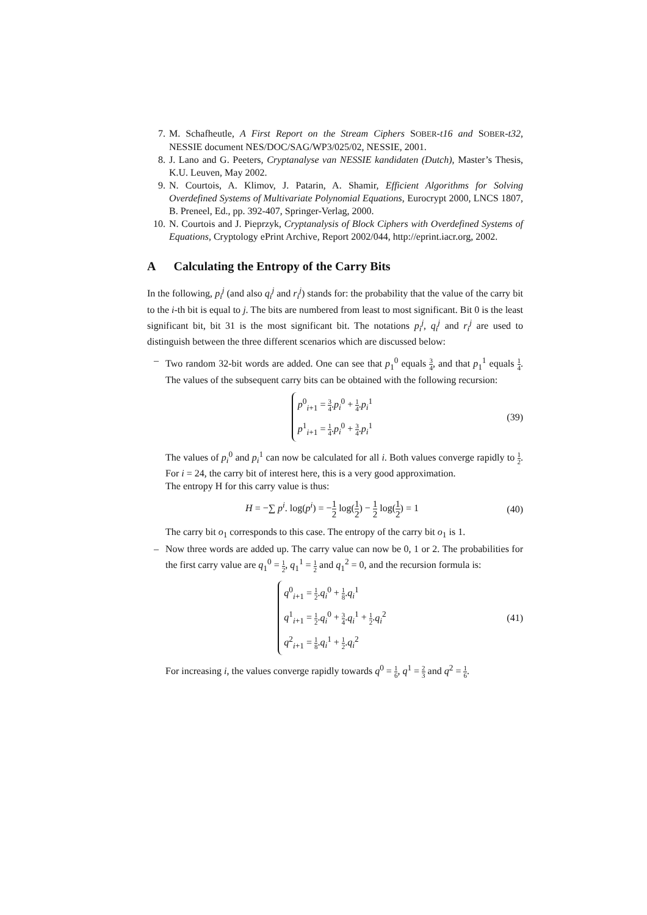7. M. Schafheutle, A First Report on the Stream Ciphers SOBER-t16 and SOBER-t32, NESSIE document NES/DOC/SAG/WP3/025/02, NESSIE, 2001.
8. J. Lano and G. Peeters, Cryptanalyse van NESSIE kandidaten (Dutch), Master’s Thesis, K.U. Leuven, May 2002.
9. N. Courtois, A. Klimov, J. Patarin, A. Shamir, Efficient Algorithms for Solving Overdefined Systems of Multivariate Polynomial Equations, Eurocrypt 2000, LNCS 1807, B. Preneel, Ed., pp. 392-407, Springer-Verlag, 2000.
10. N. Courtois and J. Pieprzyk, Cryptanalysis of Block Ciphers with Overdefined Systems of Equations, Cryptology ePrint Archive, Report 2002/044, http://eprint.iacr.org, 2002.
A Calculating the Entropy of the Carry Bits
In the following, p<sub>i</sub><sup>j</sup> (and also q<sub>i</sub><sup>j</sup> and r<sub>i</sub><sup>j</sup>) stands for: the probability that the value of the carry bit to the i-th bit is equal to j. The bits are numbered from least to most significant. Bit 0 is the least significant bit, bit 31 is the most significant bit. The notations p<sub>i</sub><sup>j</sup>, q<sub>i</sub><sup>j</sup> and r<sub>i</sub><sup>j</sup> are used to distinguish between the three different scenarios which are discussed below:
– Two random 32-bit words are added. One can see that p<sub>1</sub><sup>0</sup> equals 3 4, and that p<sub>1</sub><sup>1</sup> equals 1 4. The values of the subsequent carry bits can be obtained with the following recursion:
p<sup>0</sup><sub>i+1</sub> = 3 4.p<sub>i</sub><sup>0</sup> + 1 4.p<sub>i</sub><sup>1</sup>
p<sup>1</sup><sub>i+1</sub> = 1 4.p<sub>i</sub><sup>0</sup> + 3 4.p<sub>i</sub><sup>1</sup>
(39)
The values of p<sub>i</sub><sup>0</sup> and p<sub>i</sub><sup>1</sup> can now be calculated for all i. Both values converge rapidly to 1 2. For i = 24, the carry bit of interest here, this is a very good approximation.
The entropy H for this carry value is thus:
H = −∑ p<sup>i</sup>. log(p<sup>i</sup>) = −1 2 log(1 2) − 1 2 log(1 2) = 1
(40)
The carry bit o<sub>1</sub> corresponds to this case. The entropy of the carry bit o<sub>1</sub> is 1.
– Now three words are added up. The carry value can now be 0, 1 or 2. The probabilities for the first carry value are q<sub>1</sub><sup>0</sup> = 1 2, q<sub>1</sub><sup>1</sup> = 1 2 and q<sub>1</sub><sup>2</sup> = 0, and the recursion formula is:
q<sup>0</sup><sub>i+1</sub> = 1 2.q<sub>i</sub><sup>0</sup> + 1 8.q<sub>i</sub><sup>1</sup>
q<sup>1</sup><sub>i+1</sub> = 1 2.q<sub>i</sub><sup>0</sup> + 3 4.q<sub>i</sub><sup>1</sup> + 1 2.q<sub>i</sub><sup>2</sup>
q<sup>2</sup><sub>i+1</sub> = 1 8.q<sub>i</sub><sup>1</sup> + 1 2.q<sub>i</sub><sup>2</sup>
(41)
For increasing i, the values converge rapidly towards q<sup>0</sup> = 1 6, q<sup>1</sup> = 2 3 and q<sup>2</sup> = 1 6.